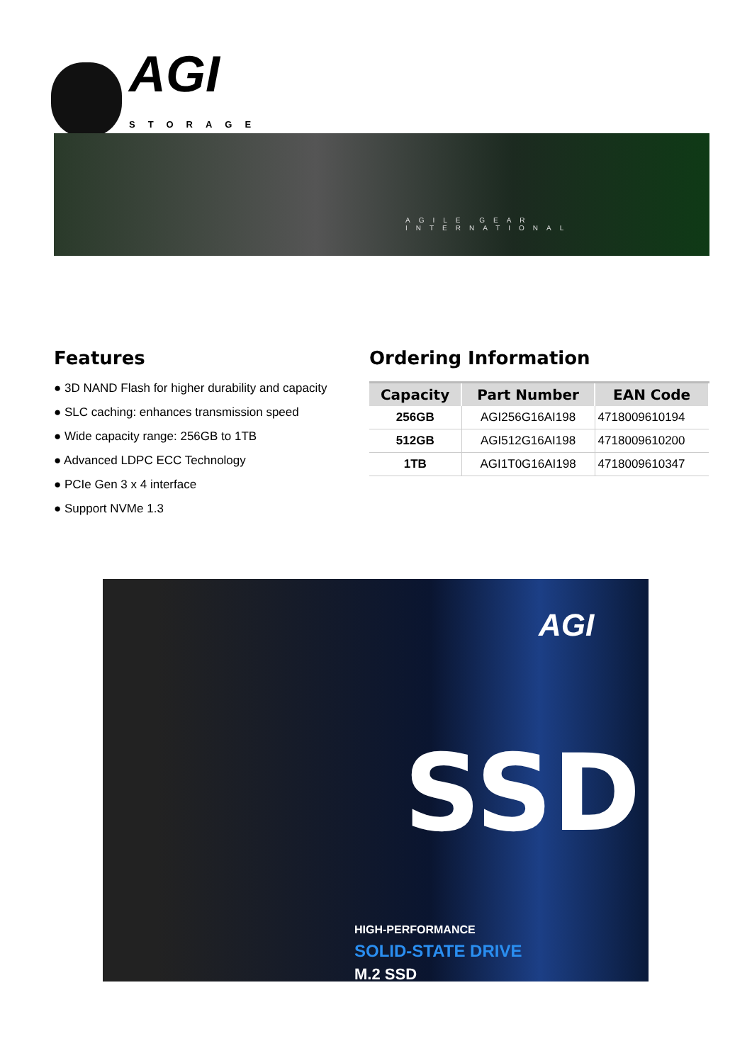AGI
STORAGE
AGILE GEAR INTERNATIONAL
Features
● 3D NAND Flash for higher durability and capacity
● SLC caching: enhances transmission speed
● Wide capacity range: 256GB to 1TB
● Advanced LDPC ECC Technology
● PCIe Gen 3 x 4 interface
● Support NVMe 1.3
Ordering Information
| Capacity | Part Number | EAN Code |
| --- | --- | --- |
| 256GB | AGI256G16AI198 | 4718009610194 |
| 512GB | AGI512G16AI198 | 4718009610200 |
| 1TB | AGI1T0G16AI198 | 4718009610347 |
AGI
SSD
HIGH-PERFORMANCE
SOLID-STATE DRIVE
M.2 SSD